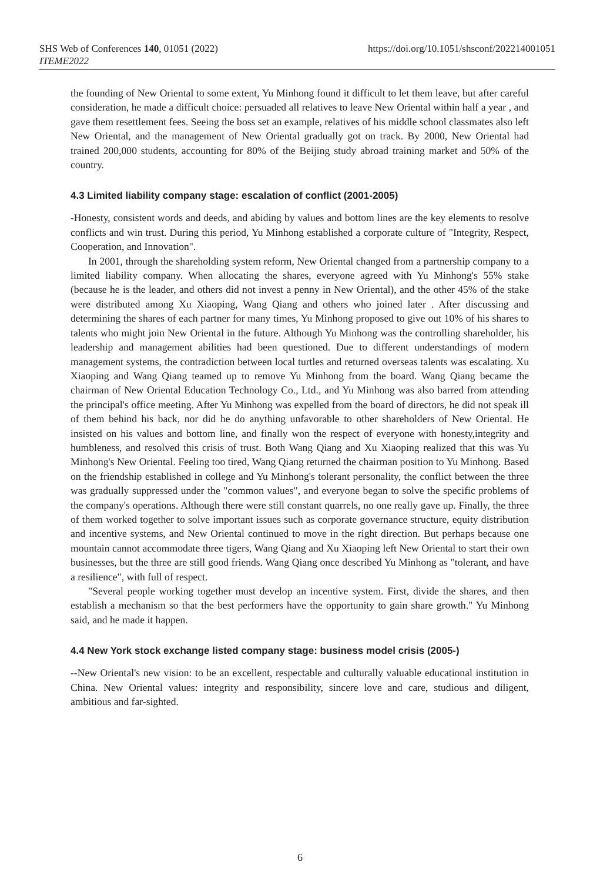SHS Web of Conferences 140, 01051 (2022)
ITEME2022
https://doi.org/10.1051/shsconf/202214001051
the founding of New Oriental to some extent, Yu Minhong found it difficult to let them leave, but after careful consideration, he made a difficult choice: persuaded all relatives to leave New Oriental within half a year , and gave them resettlement fees. Seeing the boss set an example, relatives of his middle school classmates also left New Oriental, and the management of New Oriental gradually got on track. By 2000, New Oriental had trained 200,000 students, accounting for 80% of the Beijing study abroad training market and 50% of the country.
4.3 Limited liability company stage: escalation of conflict (2001-2005)
-Honesty, consistent words and deeds, and abiding by values and bottom lines are the key elements to resolve conflicts and win trust. During this period, Yu Minhong established a corporate culture of "Integrity, Respect, Cooperation, and Innovation".
In 2001, through the shareholding system reform, New Oriental changed from a partnership company to a limited liability company. When allocating the shares, everyone agreed with Yu Minhong's 55% stake (because he is the leader, and others did not invest a penny in New Oriental), and the other 45% of the stake were distributed among Xu Xiaoping, Wang Qiang and others who joined later . After discussing and determining the shares of each partner for many times, Yu Minhong proposed to give out 10% of his shares to talents who might join New Oriental in the future. Although Yu Minhong was the controlling shareholder, his leadership and management abilities had been questioned. Due to different understandings of modern management systems, the contradiction between local turtles and returned overseas talents was escalating. Xu Xiaoping and Wang Qiang teamed up to remove Yu Minhong from the board. Wang Qiang became the chairman of New Oriental Education Technology Co., Ltd., and Yu Minhong was also barred from attending the principal's office meeting. After Yu Minhong was expelled from the board of directors, he did not speak ill of them behind his back, nor did he do anything unfavorable to other shareholders of New Oriental. He insisted on his values and bottom line, and finally won the respect of everyone with honesty,integrity and humbleness, and resolved this crisis of trust. Both Wang Qiang and Xu Xiaoping realized that this was Yu Minhong's New Oriental. Feeling too tired, Wang Qiang returned the chairman position to Yu Minhong. Based on the friendship established in college and Yu Minhong's tolerant personality, the conflict between the three was gradually suppressed under the "common values", and everyone began to solve the specific problems of the company's operations. Although there were still constant quarrels, no one really gave up. Finally, the three of them worked together to solve important issues such as corporate governance structure, equity distribution and incentive systems, and New Oriental continued to move in the right direction. But perhaps because one mountain cannot accommodate three tigers, Wang Qiang and Xu Xiaoping left New Oriental to start their own businesses, but the three are still good friends. Wang Qiang once described Yu Minhong as "tolerant, and have a resilience", with full of respect.
"Several people working together must develop an incentive system. First, divide the shares, and then establish a mechanism so that the best performers have the opportunity to gain share growth." Yu Minhong said, and he made it happen.
4.4 New York stock exchange listed company stage: business model crisis (2005-)
--New Oriental's new vision: to be an excellent, respectable and culturally valuable educational institution in China. New Oriental values: integrity and responsibility, sincere love and care, studious and diligent, ambitious and far-sighted.
6